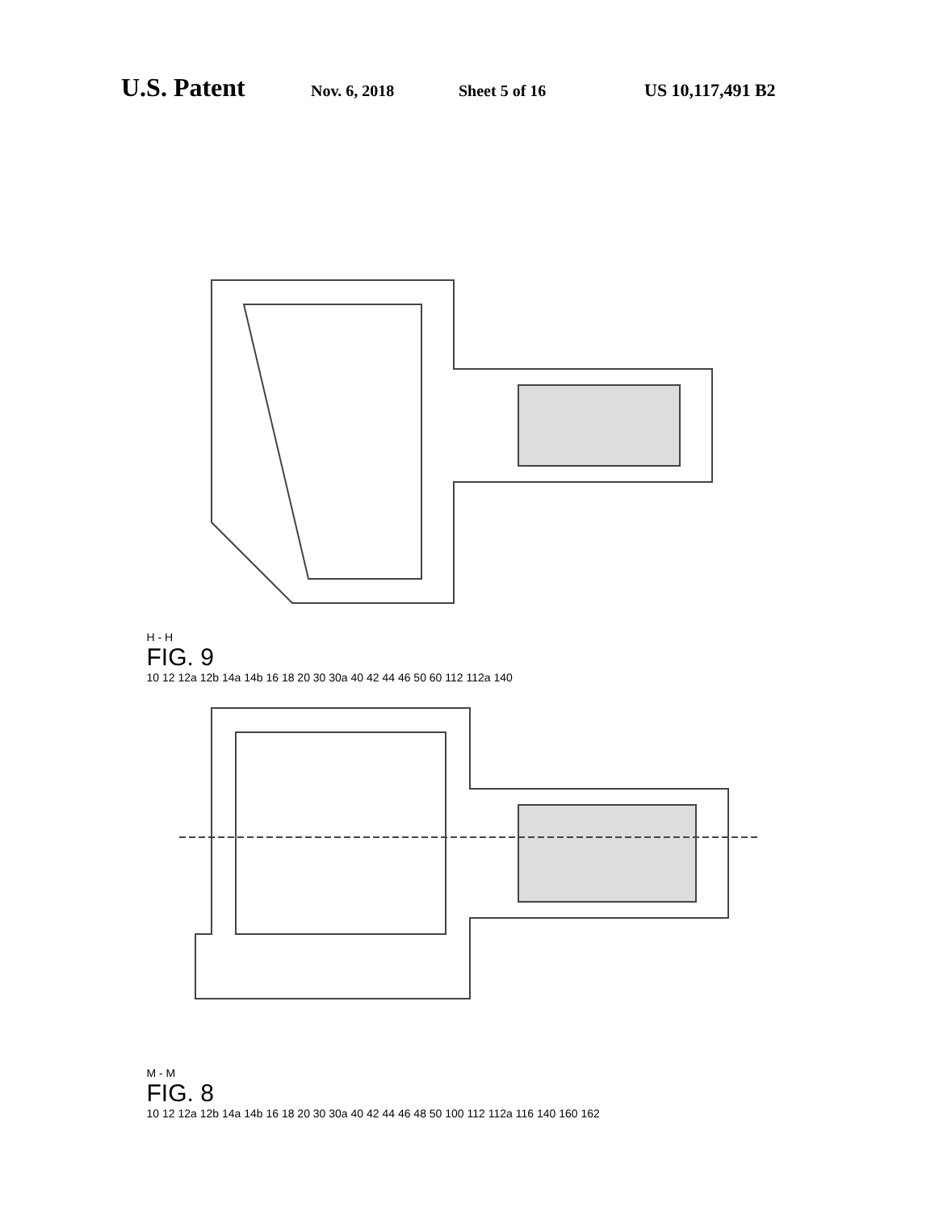U.S. Patent Nov. 6, 2018 Sheet 5 of 16 US 10,117,491 B2
H - H
FIG. 9
10 12 12a 12b 14a 14b 16 18 20 30 30a 40 42 44 46 50 60 112 112a 140
M - M
FIG. 8
10 12 12a 12b 14a 14b 16 18 20 30 30a 40 42 44 46 48 50 100 112 112a 116 140 160 162